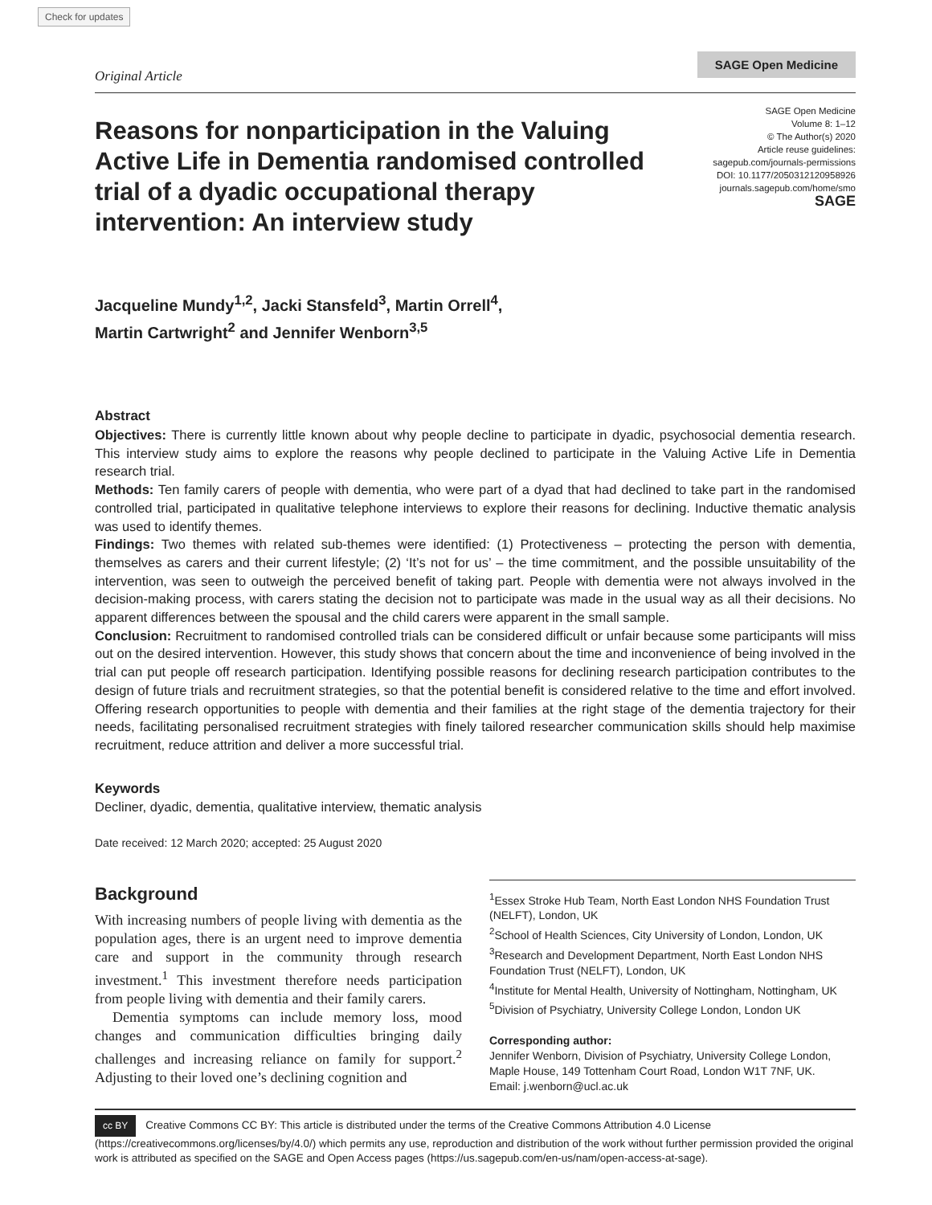Check for updates
Original Article
SAGE Open Medicine
Reasons for nonparticipation in the Valuing Active Life in Dementia randomised controlled trial of a dyadic occupational therapy intervention: An interview study
SAGE Open Medicine
Volume 8: 1–12
© The Author(s) 2020
Article reuse guidelines:
sagepub.com/journals-permissions
DOI: 10.1177/2050312120958926
journals.sagepub.com/home/smo
SAGE
Jacqueline Mundy<sup>1,2</sup>, Jacki Stansfeld<sup>3</sup>, Martin Orrell<sup>4</sup>,
Martin Cartwright<sup>2</sup> and Jennifer Wenborn<sup>3,5</sup>
Abstract
Objectives: There is currently little known about why people decline to participate in dyadic, psychosocial dementia research. This interview study aims to explore the reasons why people declined to participate in the Valuing Active Life in Dementia research trial.
Methods: Ten family carers of people with dementia, who were part of a dyad that had declined to take part in the randomised controlled trial, participated in qualitative telephone interviews to explore their reasons for declining. Inductive thematic analysis was used to identify themes.
Findings: Two themes with related sub-themes were identified: (1) Protectiveness – protecting the person with dementia, themselves as carers and their current lifestyle; (2) ‘It’s not for us’ – the time commitment, and the possible unsuitability of the intervention, was seen to outweigh the perceived benefit of taking part. People with dementia were not always involved in the decision-making process, with carers stating the decision not to participate was made in the usual way as all their decisions. No apparent differences between the spousal and the child carers were apparent in the small sample.
Conclusion: Recruitment to randomised controlled trials can be considered difficult or unfair because some participants will miss out on the desired intervention. However, this study shows that concern about the time and inconvenience of being involved in the trial can put people off research participation. Identifying possible reasons for declining research participation contributes to the design of future trials and recruitment strategies, so that the potential benefit is considered relative to the time and effort involved. Offering research opportunities to people with dementia and their families at the right stage of the dementia trajectory for their needs, facilitating personalised recruitment strategies with finely tailored researcher communication skills should help maximise recruitment, reduce attrition and deliver a more successful trial.
Keywords
Decliner, dyadic, dementia, qualitative interview, thematic analysis
Date received: 12 March 2020; accepted: 25 August 2020
Background
With increasing numbers of people living with dementia as the population ages, there is an urgent need to improve dementia care and support in the community through research investment.<sup>1</sup> This investment therefore needs participation from people living with dementia and their family carers.
Dementia symptoms can include memory loss, mood changes and communication difficulties bringing daily challenges and increasing reliance on family for support.<sup>2</sup> Adjusting to their loved one’s declining cognition and
<sup>1</sup> Essex Stroke Hub Team, North East London NHS Foundation Trust (NELFT), London, UK
<sup>2</sup> School of Health Sciences, City University of London, London, UK
<sup>3</sup> Research and Development Department, North East London NHS Foundation Trust (NELFT), London, UK
<sup>4</sup> Institute for Mental Health, University of Nottingham, Nottingham, UK
<sup>5</sup> Division of Psychiatry, University College London, London UK
Corresponding author:
Jennifer Wenborn, Division of Psychiatry, University College London, Maple House, 149 Tottenham Court Road, London W1T 7NF, UK.
Email: j.wenborn@ucl.ac.uk
cc BY Creative Commons CC BY: This article is distributed under the terms of the Creative Commons Attribution 4.0 License (https://creativecommons.org/licenses/by/4.0/) which permits any use, reproduction and distribution of the work without further permission provided the original work is attributed as specified on the SAGE and Open Access pages (https://us.sagepub.com/en-us/nam/open-access-at-sage).